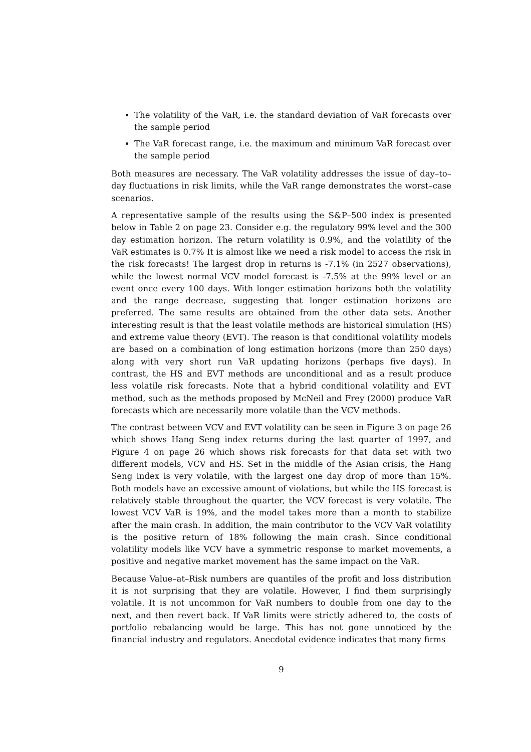The volatility of the VaR, i.e. the standard deviation of VaR forecasts over the sample period
The VaR forecast range, i.e. the maximum and minimum VaR forecast over the sample period
Both measures are necessary. The VaR volatility addresses the issue of day–to–day fluctuations in risk limits, while the VaR range demonstrates the worst–case scenarios.
A representative sample of the results using the S&P–500 index is presented below in Table 2 on page 23. Consider e.g. the regulatory 99% level and the 300 day estimation horizon. The return volatility is 0.9%, and the volatility of the VaR estimates is 0.7% It is almost like we need a risk model to access the risk in the risk forecasts! The largest drop in returns is -7.1% (in 2527 observations), while the lowest normal VCV model forecast is -7.5% at the 99% level or an event once every 100 days. With longer estimation horizons both the volatility and the range decrease, suggesting that longer estimation horizons are preferred. The same results are obtained from the other data sets. Another interesting result is that the least volatile methods are historical simulation (HS) and extreme value theory (EVT). The reason is that conditional volatility models are based on a combination of long estimation horizons (more than 250 days) along with very short run VaR updating horizons (perhaps five days). In contrast, the HS and EVT methods are unconditional and as a result produce less volatile risk forecasts. Note that a hybrid conditional volatility and EVT method, such as the methods proposed by McNeil and Frey (2000) produce VaR forecasts which are necessarily more volatile than the VCV methods.
The contrast between VCV and EVT volatility can be seen in Figure 3 on page 26 which shows Hang Seng index returns during the last quarter of 1997, and Figure 4 on page 26 which shows risk forecasts for that data set with two different models, VCV and HS. Set in the middle of the Asian crisis, the Hang Seng index is very volatile, with the largest one day drop of more than 15%. Both models have an excessive amount of violations, but while the HS forecast is relatively stable throughout the quarter, the VCV forecast is very volatile. The lowest VCV VaR is 19%, and the model takes more than a month to stabilize after the main crash. In addition, the main contributor to the VCV VaR volatility is the positive return of 18% following the main crash. Since conditional volatility models like VCV have a symmetric response to market movements, a positive and negative market movement has the same impact on the VaR.
Because Value–at–Risk numbers are quantiles of the profit and loss distribution it is not surprising that they are volatile. However, I find them surprisingly volatile. It is not uncommon for VaR numbers to double from one day to the next, and then revert back. If VaR limits were strictly adhered to, the costs of portfolio rebalancing would be large. This has not gone unnoticed by the financial industry and regulators. Anecdotal evidence indicates that many firms
9